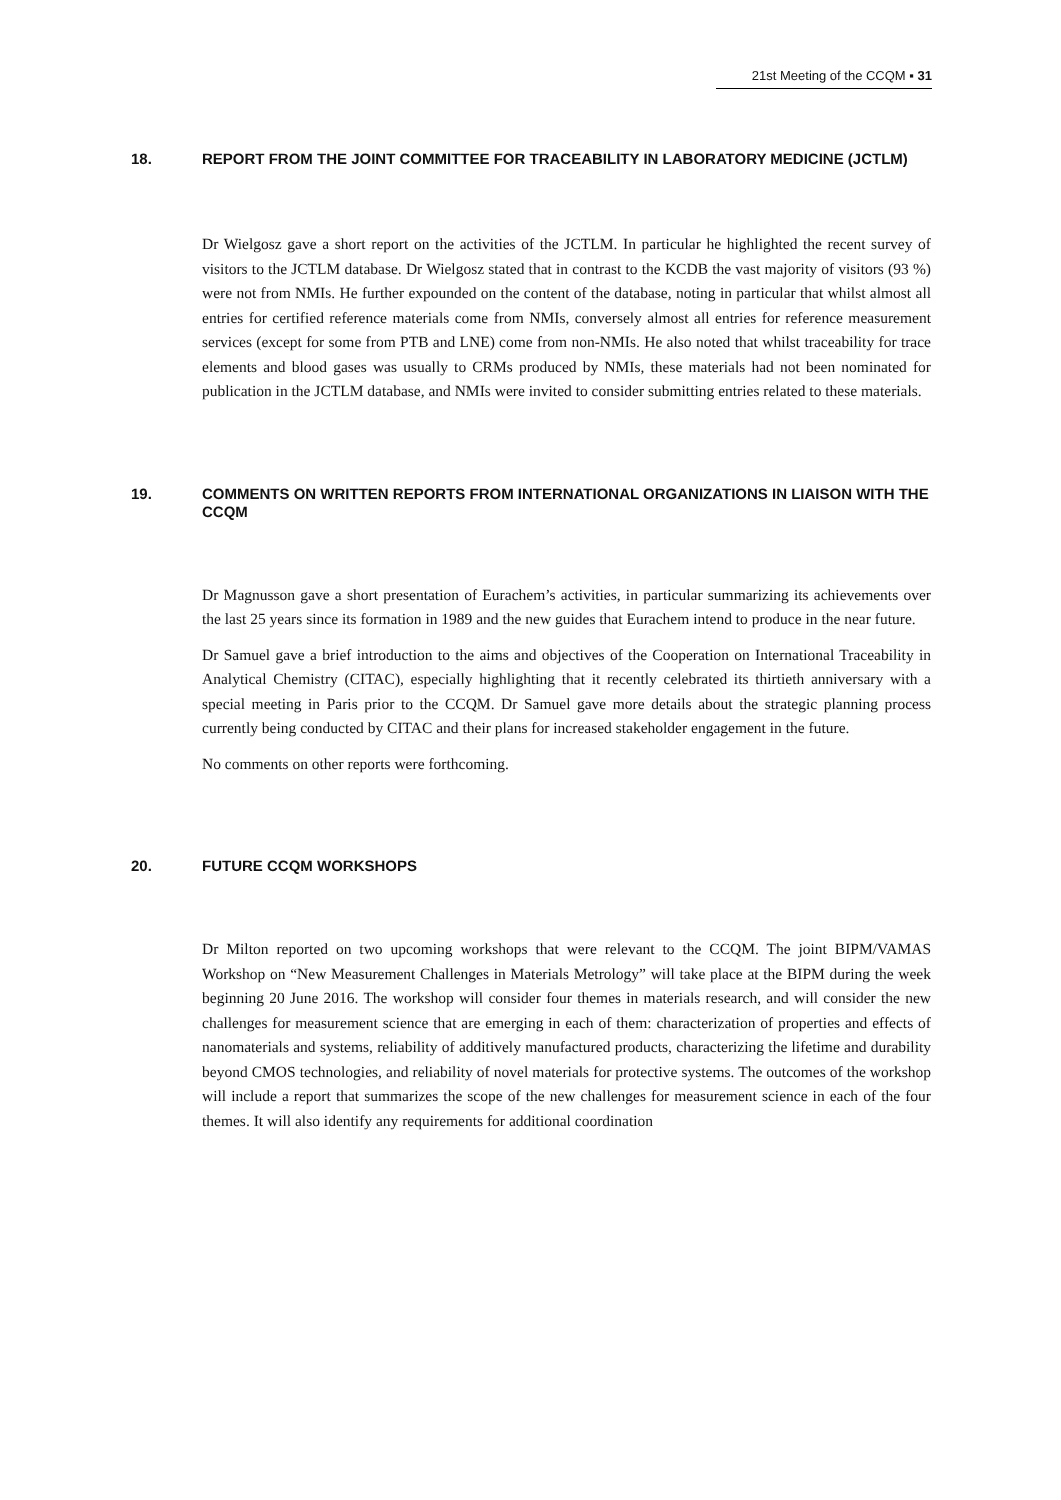21st Meeting of the CCQM ▪ 31
18. REPORT FROM THE JOINT COMMITTEE FOR TRACEABILITY IN LABORATORY MEDICINE (JCTLM)
Dr Wielgosz gave a short report on the activities of the JCTLM. In particular he highlighted the recent survey of visitors to the JCTLM database. Dr Wielgosz stated that in contrast to the KCDB the vast majority of visitors (93 %) were not from NMIs. He further expounded on the content of the database, noting in particular that whilst almost all entries for certified reference materials come from NMIs, conversely almost all entries for reference measurement services (except for some from PTB and LNE) come from non-NMIs. He also noted that whilst traceability for trace elements and blood gases was usually to CRMs produced by NMIs, these materials had not been nominated for publication in the JCTLM database, and NMIs were invited to consider submitting entries related to these materials.
19. COMMENTS ON WRITTEN REPORTS FROM INTERNATIONAL ORGANIZATIONS IN LIAISON WITH THE CCQM
Dr Magnusson gave a short presentation of Eurachem’s activities, in particular summarizing its achievements over the last 25 years since its formation in 1989 and the new guides that Eurachem intend to produce in the near future.
Dr Samuel gave a brief introduction to the aims and objectives of the Cooperation on International Traceability in Analytical Chemistry (CITAC), especially highlighting that it recently celebrated its thirtieth anniversary with a special meeting in Paris prior to the CCQM. Dr Samuel gave more details about the strategic planning process currently being conducted by CITAC and their plans for increased stakeholder engagement in the future.
No comments on other reports were forthcoming.
20. FUTURE CCQM WORKSHOPS
Dr Milton reported on two upcoming workshops that were relevant to the CCQM. The joint BIPM/VAMAS Workshop on “New Measurement Challenges in Materials Metrology” will take place at the BIPM during the week beginning 20 June 2016. The workshop will consider four themes in materials research, and will consider the new challenges for measurement science that are emerging in each of them: characterization of properties and effects of nanomaterials and systems, reliability of additively manufactured products, characterizing the lifetime and durability beyond CMOS technologies, and reliability of novel materials for protective systems. The outcomes of the workshop will include a report that summarizes the scope of the new challenges for measurement science in each of the four themes. It will also identify any requirements for additional coordination